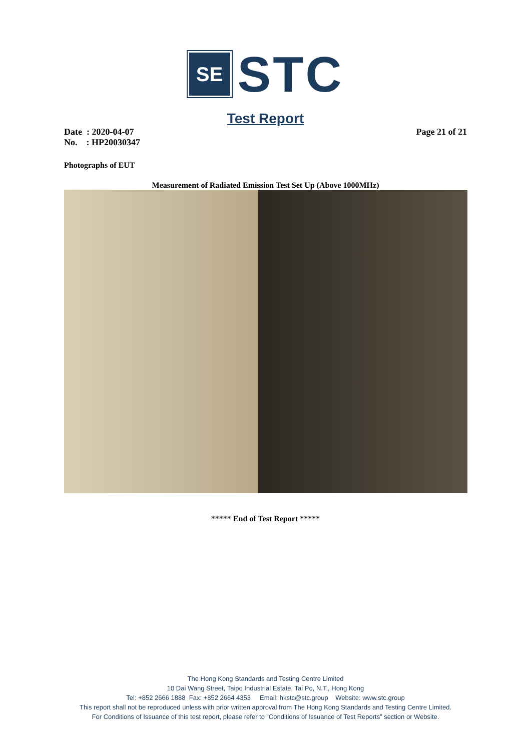SE
STC
Test Report
Date : 2020-04-07 Page 21 of 21
No. : HP20030347
Photographs of EUT
Measurement of Radiated Emission Test Set Up (Above 1000MHz)
***** End of Test Report *****
The Hong Kong Standards and Testing Centre Limited
10 Dai Wang Street, Taipo Industrial Estate, Tai Po, N.T., Hong Kong
Tel: +852 2666 1888 Fax: +852 2664 4353 Email: hkstc@stc.group Website: www.stc.group
This report shall not be reproduced unless with prior written approval from The Hong Kong Standards and Testing Centre Limited.
For Conditions of Issuance of this test report, please refer to “Conditions of Issuance of Test Reports” section or Website.